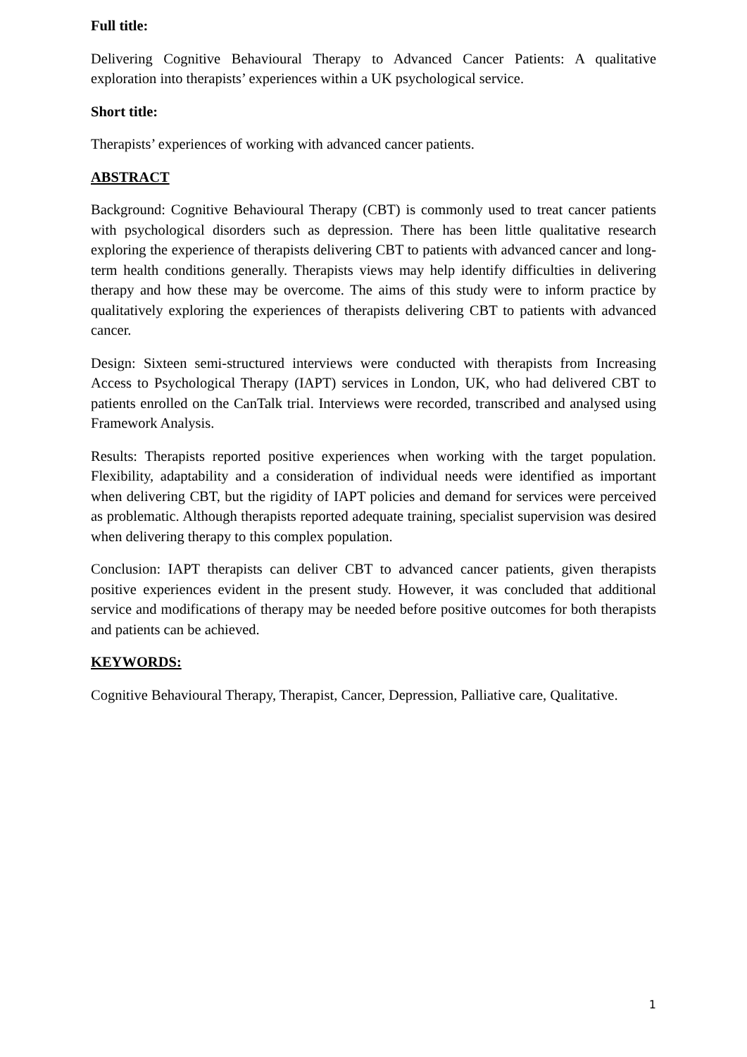Full title:
Delivering Cognitive Behavioural Therapy to Advanced Cancer Patients: A qualitative exploration into therapists’ experiences within a UK psychological service.
Short title:
Therapists’ experiences of working with advanced cancer patients.
ABSTRACT
Background: Cognitive Behavioural Therapy (CBT) is commonly used to treat cancer patients with psychological disorders such as depression. There has been little qualitative research exploring the experience of therapists delivering CBT to patients with advanced cancer and long-term health conditions generally. Therapists views may help identify difficulties in delivering therapy and how these may be overcome. The aims of this study were to inform practice by qualitatively exploring the experiences of therapists delivering CBT to patients with advanced cancer.
Design: Sixteen semi-structured interviews were conducted with therapists from Increasing Access to Psychological Therapy (IAPT) services in London, UK, who had delivered CBT to patients enrolled on the CanTalk trial. Interviews were recorded, transcribed and analysed using Framework Analysis.
Results: Therapists reported positive experiences when working with the target population. Flexibility, adaptability and a consideration of individual needs were identified as important when delivering CBT, but the rigidity of IAPT policies and demand for services were perceived as problematic. Although therapists reported adequate training, specialist supervision was desired when delivering therapy to this complex population.
Conclusion: IAPT therapists can deliver CBT to advanced cancer patients, given therapists positive experiences evident in the present study. However, it was concluded that additional service and modifications of therapy may be needed before positive outcomes for both therapists and patients can be achieved.
KEYWORDS:
Cognitive Behavioural Therapy, Therapist, Cancer, Depression, Palliative care, Qualitative.
1